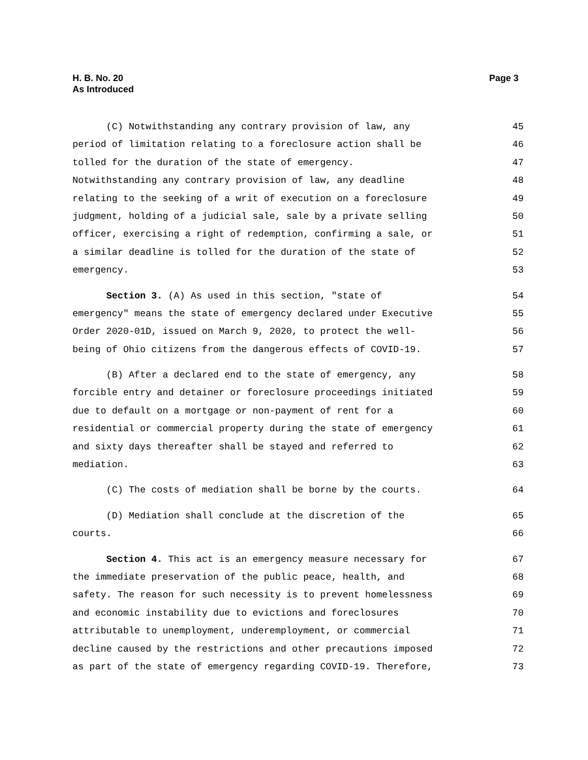H. B. No. 20
As Introduced
Page 3
(C) Notwithstanding any contrary provision of law, any 45
period of limitation relating to a foreclosure action shall be 46
tolled for the duration of the state of emergency. 47
Notwithstanding any contrary provision of law, any deadline 48
relating to the seeking of a writ of execution on a foreclosure 49
judgment, holding of a judicial sale, sale by a private selling 50
officer, exercising a right of redemption, confirming a sale, or 51
a similar deadline is tolled for the duration of the state of 52
emergency. 53
Section 3. (A) As used in this section, "state of 54
emergency" means the state of emergency declared under Executive 55
Order 2020-01D, issued on March 9, 2020, to protect the well- 56
being of Ohio citizens from the dangerous effects of COVID-19. 57
(B) After a declared end to the state of emergency, any 58
forcible entry and detainer or foreclosure proceedings initiated 59
due to default on a mortgage or non-payment of rent for a 60
residential or commercial property during the state of emergency 61
and sixty days thereafter shall be stayed and referred to 62
mediation. 63
(C) The costs of mediation shall be borne by the courts. 64
(D) Mediation shall conclude at the discretion of the 65
courts. 66
Section 4. This act is an emergency measure necessary for 67
the immediate preservation of the public peace, health, and 68
safety. The reason for such necessity is to prevent homelessness 69
and economic instability due to evictions and foreclosures 70
attributable to unemployment, underemployment, or commercial 71
decline caused by the restrictions and other precautions imposed 72
as part of the state of emergency regarding COVID-19. Therefore, 73